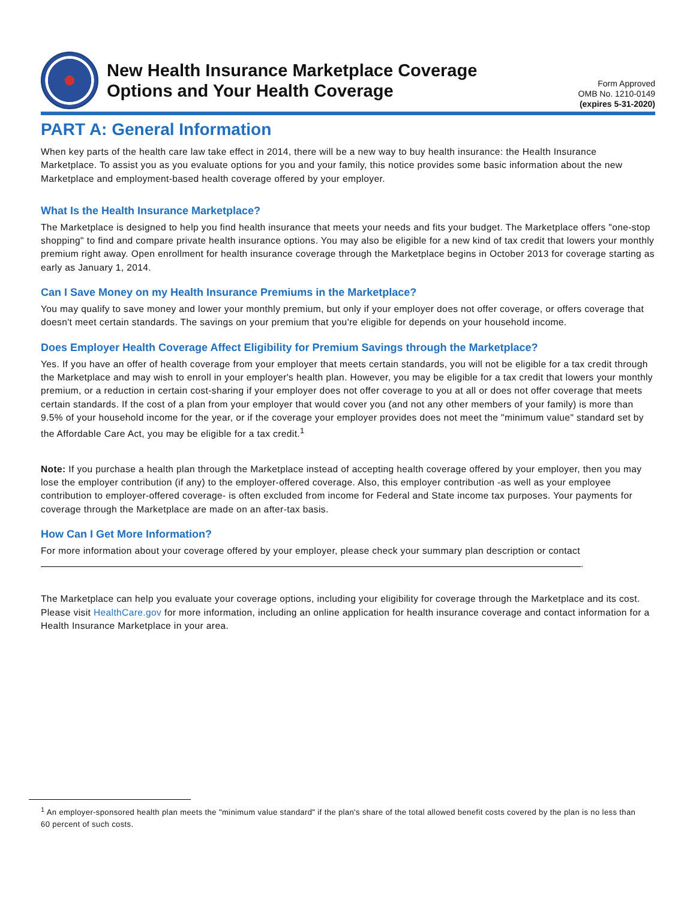New Health Insurance Marketplace Coverage
Options and Your Health Coverage
Form Approved
OMB No. 1210-0149
(expires 5-31-2020)
PART A: General Information
When key parts of the health care law take effect in 2014, there will be a new way to buy health insurance: the Health Insurance Marketplace. To assist you as you evaluate options for you and your family, this notice provides some basic information about the new Marketplace and employment-based health coverage offered by your employer.
What Is the Health Insurance Marketplace?
The Marketplace is designed to help you find health insurance that meets your needs and fits your budget. The Marketplace offers "one-stop shopping" to find and compare private health insurance options. You may also be eligible for a new kind of tax credit that lowers your monthly premium right away. Open enrollment for health insurance coverage through the Marketplace begins in October 2013 for coverage starting as early as January 1, 2014.
Can I Save Money on my Health Insurance Premiums in the Marketplace?
You may qualify to save money and lower your monthly premium, but only if your employer does not offer coverage, or offers coverage that doesn't meet certain standards. The savings on your premium that you're eligible for depends on your household income.
Does Employer Health Coverage Affect Eligibility for Premium Savings through the Marketplace?
Yes. If you have an offer of health coverage from your employer that meets certain standards, you will not be eligible for a tax credit through the Marketplace and may wish to enroll in your employer's health plan. However, you may be eligible for a tax credit that lowers your monthly premium, or a reduction in certain cost-sharing if your employer does not offer coverage to you at all or does not offer coverage that meets certain standards. If the cost of a plan from your employer that would cover you (and not any other members of your family) is more than 9.5% of your household income for the year, or if the coverage your employer provides does not meet the "minimum value" standard set by the Affordable Care Act, you may be eligible for a tax credit.<sup>1</sup>
Note: If you purchase a health plan through the Marketplace instead of accepting health coverage offered by your employer, then you may lose the employer contribution (if any) to the employer-offered coverage. Also, this employer contribution -as well as your employee contribution to employer-offered coverage- is often excluded from income for Federal and State income tax purposes. Your payments for coverage through the Marketplace are made on an after-tax basis.
How Can I Get More Information?
For more information about your coverage offered by your employer, please check your summary plan description or contact .
The Marketplace can help you evaluate your coverage options, including your eligibility for coverage through the Marketplace and its cost. Please visit HealthCare.gov for more information, including an online application for health insurance coverage and contact information for a Health Insurance Marketplace in your area.
<sup>1</sup> An employer-sponsored health plan meets the "minimum value standard" if the plan's share of the total allowed benefit costs covered by the plan is no less than 60 percent of such costs.